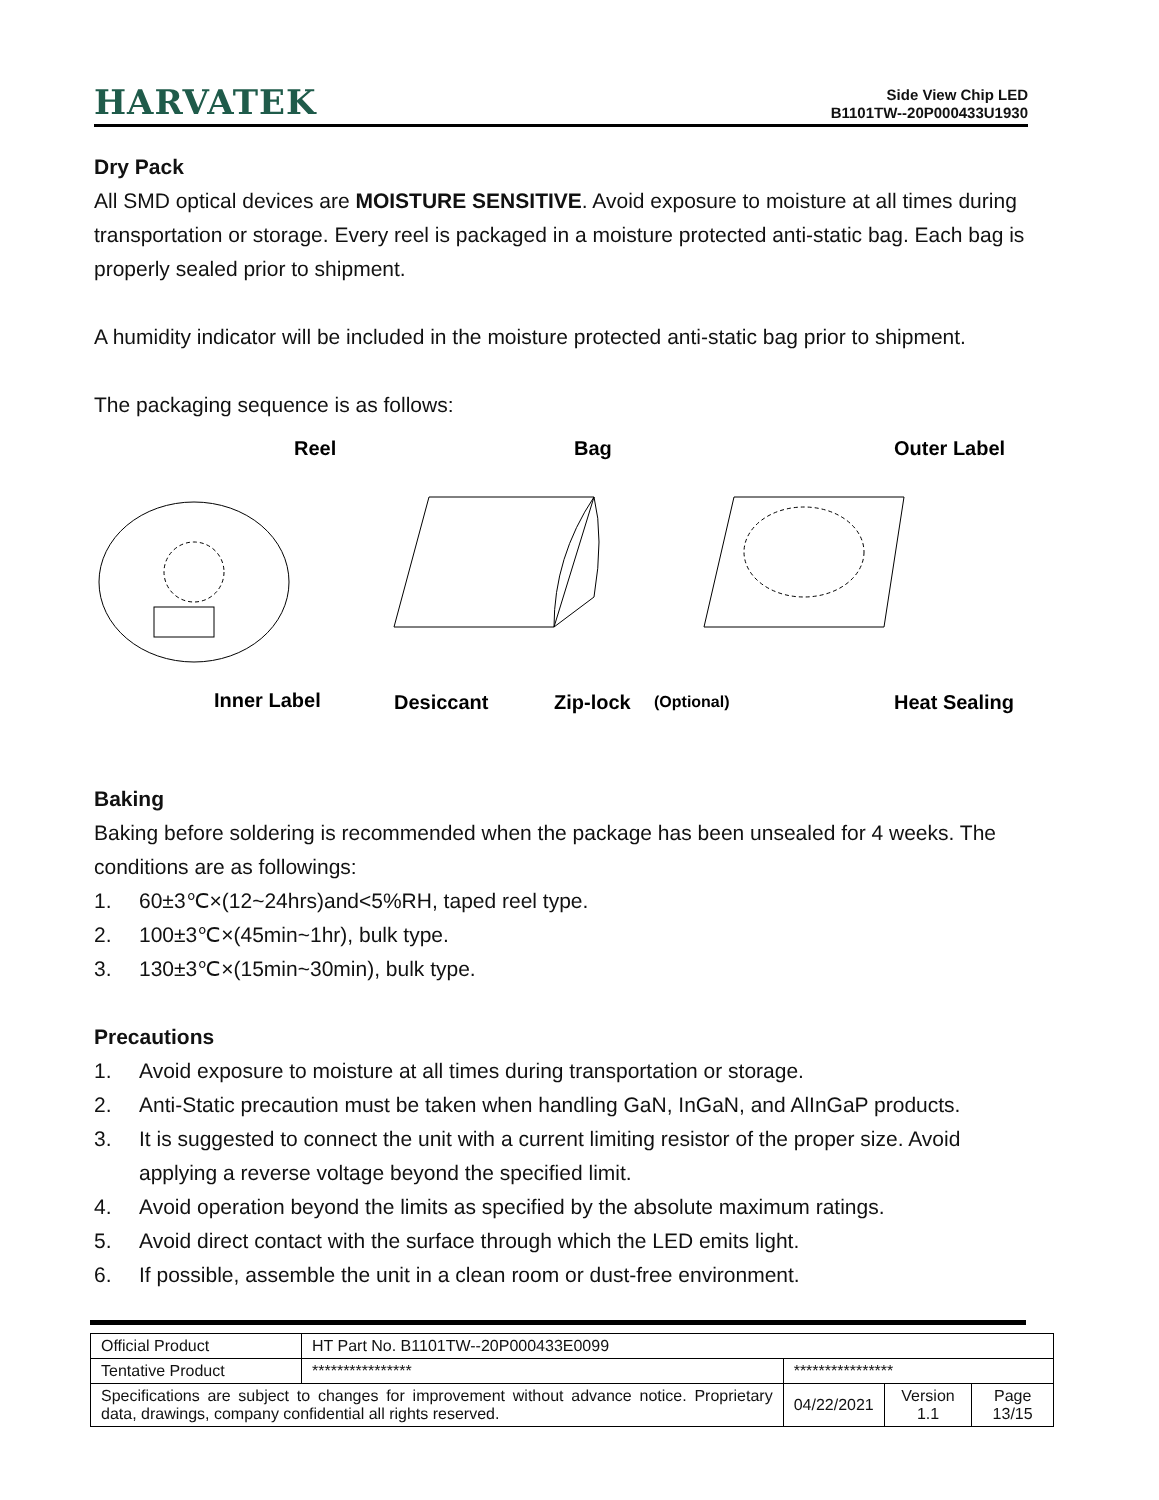HARVATEK
Side View Chip LED
B1101TW--20P000433U1930
Dry Pack
All SMD optical devices are MOISTURE SENSITIVE. Avoid exposure to moisture at all times during transportation or storage. Every reel is packaged in a moisture protected anti-static bag. Each bag is properly sealed prior to shipment.
A humidity indicator will be included in the moisture protected anti-static bag prior to shipment.
The packaging sequence is as follows:
Reel
Bag
Outer Label
Inner Label
Desiccant
Zip-lock
(Optional)
Heat Sealing
Baking
Baking before soldering is recommended when the package has been unsealed for 4 weeks. The conditions are as followings:
1. 60±3℃×(12~24hrs)and<5%RH, taped reel type.
2. 100±3℃×(45min~1hr), bulk type.
3. 130±3℃×(15min~30min), bulk type.
Precautions
1. Avoid exposure to moisture at all times during transportation or storage.
2. Anti-Static precaution must be taken when handling GaN, InGaN, and AlInGaP products.
3. It is suggested to connect the unit with a current limiting resistor of the proper size. Avoid applying a reverse voltage beyond the specified limit.
4. Avoid operation beyond the limits as specified by the absolute maximum ratings.
5. Avoid direct contact with the surface through which the LED emits light.
6. If possible, assemble the unit in a clean room or dust-free environment.
| Official Product | HT Part No. B1101TW--20P000433E0099 | | | |
| Tentative Product | **************** | **************** | | |
| Specifications are subject to changes for improvement without advance notice. Proprietary data, drawings, company confidential all rights reserved. | | 04/22/2021 | Version 1.1 | Page 13/15 |